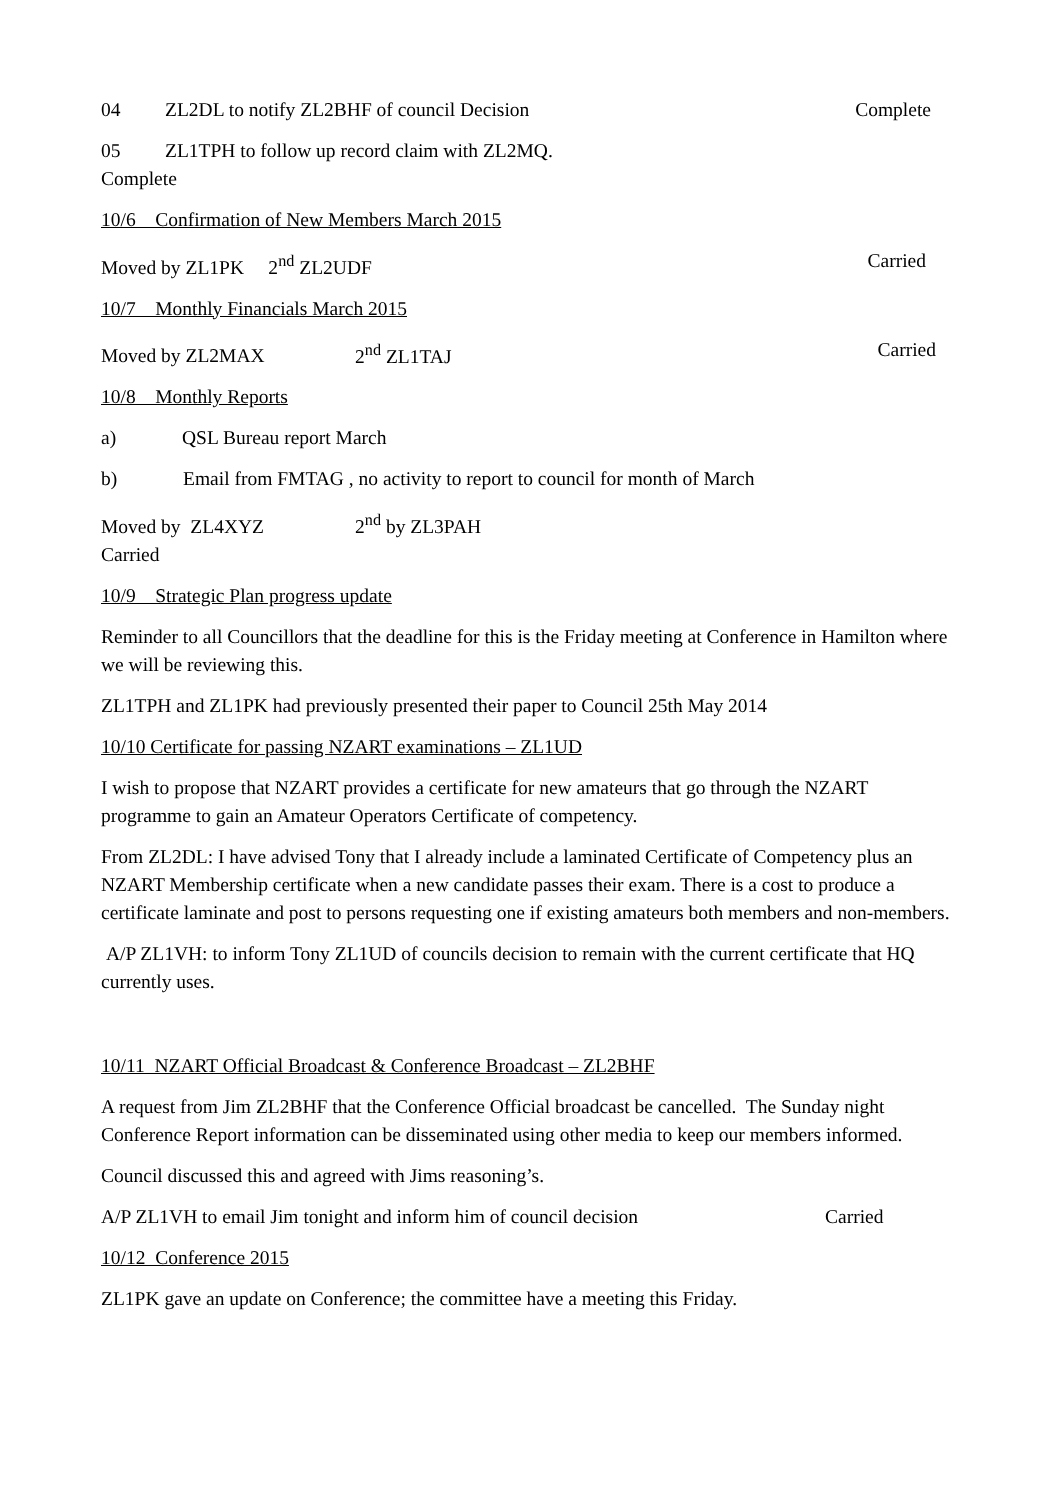04 ZL2DL to notify ZL2BHF of council Decision Complete
05 ZL1TPH to follow up record claim with ZL2MQ.
Complete
10/6 Confirmation of New Members March 2015
Moved by ZL1PK 2<sup>nd</sup> ZL2UDF Carried
10/7 Monthly Financials March 2015
Moved by ZL2MAX 2<sup>nd</sup> ZL1TAJ Carried
10/8 Monthly Reports
a) QSL Bureau report March
b) Email from FMTAG , no activity to report to council for month of March
Moved by ZL4XYZ 2<sup>nd</sup> by ZL3PAH
Carried
10/9 Strategic Plan progress update
Reminder to all Councillors that the deadline for this is the Friday meeting at Conference in Hamilton where we will be reviewing this.
ZL1TPH and ZL1PK had previously presented their paper to Council 25th May 2014
10/10 Certificate for passing NZART examinations – ZL1UD
I wish to propose that NZART provides a certificate for new amateurs that go through the NZART programme to gain an Amateur Operators Certificate of competency.
From ZL2DL: I have advised Tony that I already include a laminated Certificate of Competency plus an NZART Membership certificate when a new candidate passes their exam. There is a cost to produce a certificate laminate and post to persons requesting one if existing amateurs both members and non-members.
A/P ZL1VH: to inform Tony ZL1UD of councils decision to remain with the current certificate that HQ currently uses.
10/11 NZART Official Broadcast & Conference Broadcast – ZL2BHF
A request from Jim ZL2BHF that the Conference Official broadcast be cancelled. The Sunday night Conference Report information can be disseminated using other media to keep our members informed.
Council discussed this and agreed with Jims reasoning’s.
A/P ZL1VH to email Jim tonight and inform him of council decision Carried
10/12 Conference 2015
ZL1PK gave an update on Conference; the committee have a meeting this Friday.